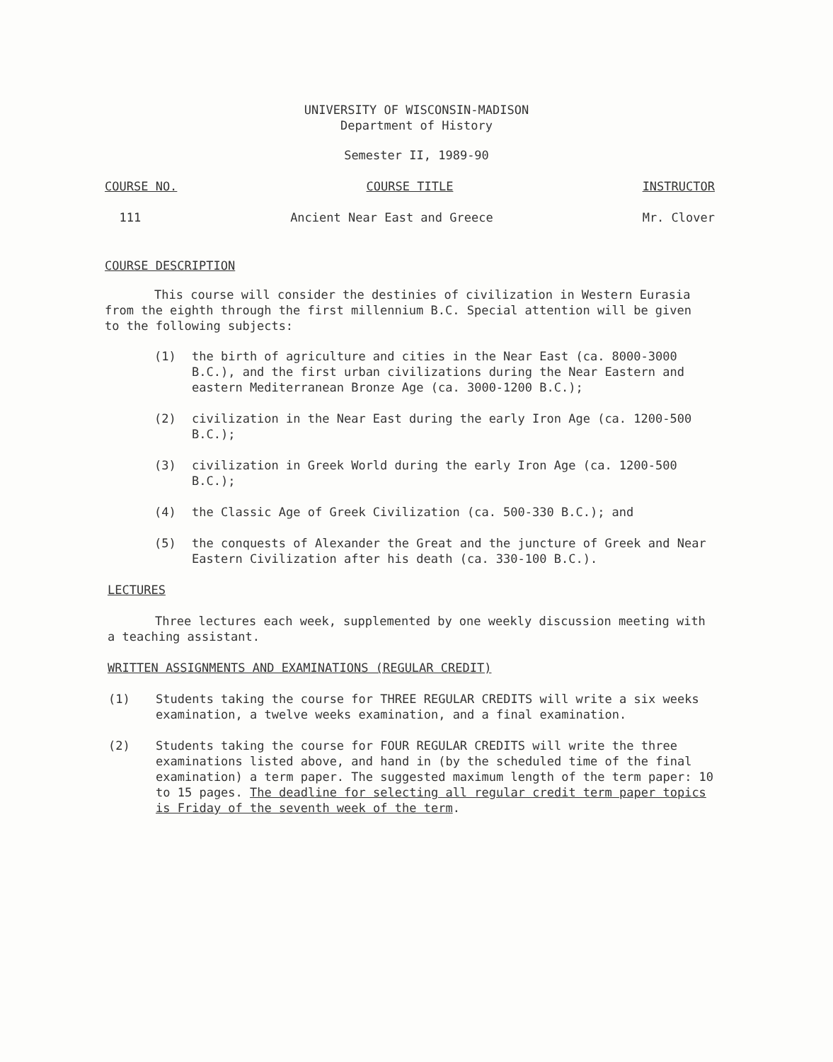UNIVERSITY OF WISCONSIN-MADISON
Department of History
Semester II, 1989-90
COURSE NO. COURSE TITLE INSTRUCTOR
111 Ancient Near East and Greece Mr. Clover
COURSE DESCRIPTION
This course will consider the destinies of civilization in Western Eurasia from the eighth through the first millennium B.C. Special attention will be given to the following subjects:
(1) the birth of agriculture and cities in the Near East (ca. 8000-3000 B.C.), and the first urban civilizations during the Near Eastern and eastern Mediterranean Bronze Age (ca. 3000-1200 B.C.);
(2) civilization in the Near East during the early Iron Age (ca. 1200-500 B.C.);
(3) civilization in Greek World during the early Iron Age (ca. 1200-500 B.C.);
(4) the Classic Age of Greek Civilization (ca. 500-330 B.C.); and
(5) the conquests of Alexander the Great and the juncture of Greek and Near Eastern Civilization after his death (ca. 330-100 B.C.).
LECTURES
Three lectures each week, supplemented by one weekly discussion meeting with a teaching assistant.
WRITTEN ASSIGNMENTS AND EXAMINATIONS (REGULAR CREDIT)
(1) Students taking the course for THREE REGULAR CREDITS will write a six weeks examination, a twelve weeks examination, and a final examination.
(2) Students taking the course for FOUR REGULAR CREDITS will write the three examinations listed above, and hand in (by the scheduled time of the final examination) a term paper. The suggested maximum length of the term paper: 10 to 15 pages. The deadline for selecting all regular credit term paper topics is Friday of the seventh week of the term.